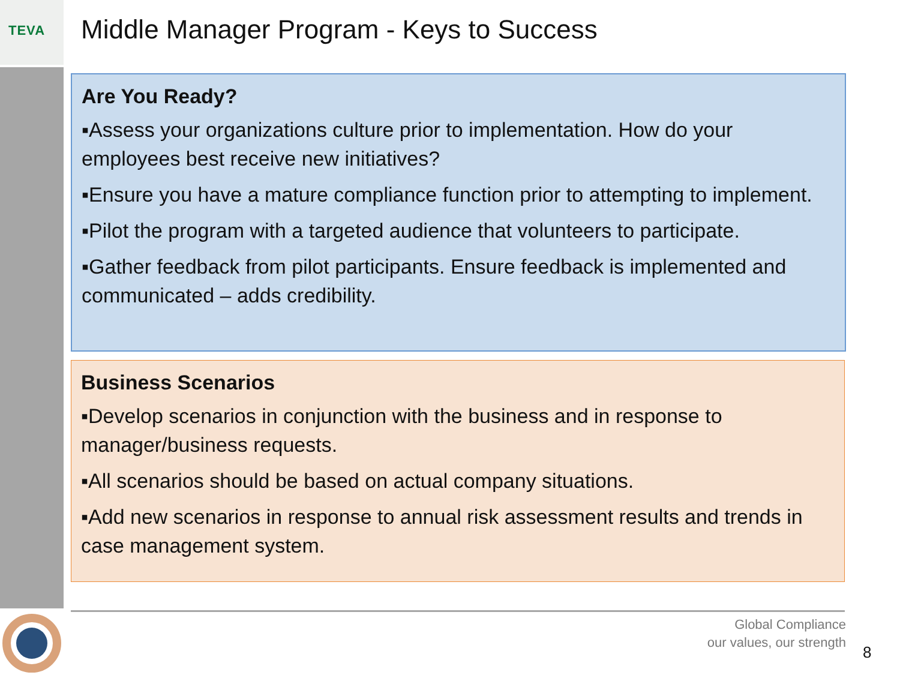TEVA
Middle Manager Program - Keys to Success
Are You Ready?
▪Assess your organizations culture prior to implementation. How do your employees best receive new initiatives?
▪Ensure you have a mature compliance function prior to attempting to implement.
▪Pilot the program with a targeted audience that volunteers to participate.
▪Gather feedback from pilot participants. Ensure feedback is implemented and communicated – adds credibility.
Business Scenarios
▪Develop scenarios in conjunction with the business and in response to manager/business requests.
▪All scenarios should be based on actual company situations.
▪Add new scenarios in response to annual risk assessment results and trends in case management system.
Global Compliance
our values, our strength
8